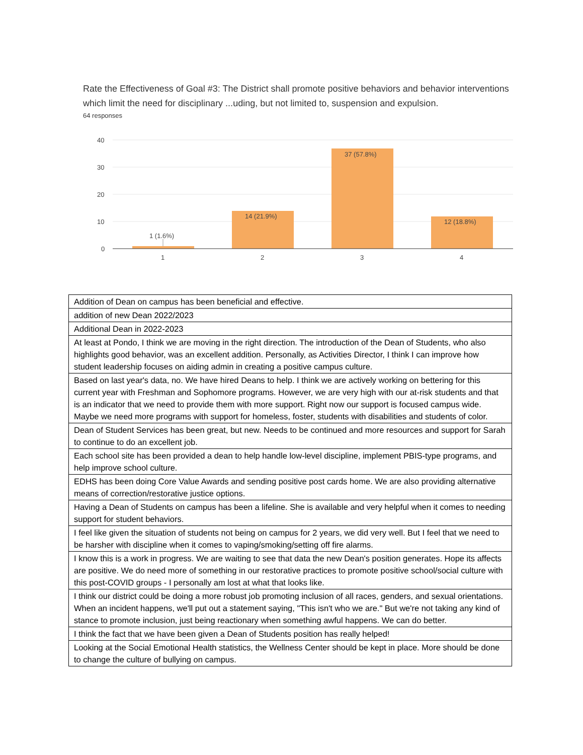Rate the Effectiveness of Goal #3: The District shall promote positive behaviors and behavior interventions which limit the need for disciplinary ...uding, but not limited to, suspension and expulsion.
64 responses
40
30
20
10
0
1 (1.6%)
14 (21.9%)
37 (57.8%)
12 (18.8%)
1
2
3
4
| Addition of Dean on campus has been beneficial and effective. |
| addition of new Dean 2022/2023 |
| Additional Dean in 2022-2023 |
| At least at Pondo, I think we are moving in the right direction. The introduction of the Dean of Students, who also highlights good behavior, was an excellent addition. Personally, as Activities Director, I think I can improve how student leadership focuses on aiding admin in creating a positive campus culture. |
| Based on last year's data, no. We have hired Deans to help. I think we are actively working on bettering for this current year with Freshman and Sophomore programs. However, we are very high with our at-risk students and that is an indicator that we need to provide them with more support. Right now our support is focused campus wide. Maybe we need more programs with support for homeless, foster, students with disabilities and students of color. |
| Dean of Student Services has been great, but new. Needs to be continued and more resources and support for Sarah to continue to do an excellent job. |
| Each school site has been provided a dean to help handle low-level discipline, implement PBIS-type programs, and help improve school culture. |
| EDHS has been doing Core Value Awards and sending positive post cards home. We are also providing alternative means of correction/restorative justice options. |
| Having a Dean of Students on campus has been a lifeline. She is available and very helpful when it comes to needing support for student behaviors. |
| I feel like given the situation of students not being on campus for 2 years, we did very well. But I feel that we need to be harsher with discipline when it comes to vaping/smoking/setting off fire alarms. |
| I know this is a work in progress. We are waiting to see that data the new Dean's position generates. Hope its affects are positive. We do need more of something in our restorative practices to promote positive school/social culture with this post-COVID groups - I personally am lost at what that looks like. |
| I think our district could be doing a more robust job promoting inclusion of all races, genders, and sexual orientations. When an incident happens, we'll put out a statement saying, "This isn't who we are." But we're not taking any kind of stance to promote inclusion, just being reactionary when something awful happens. We can do better. |
| I think the fact that we have been given a Dean of Students position has really helped! |
| Looking at the Social Emotional Health statistics, the Wellness Center should be kept in place. More should be done to change the culture of bullying on campus. |